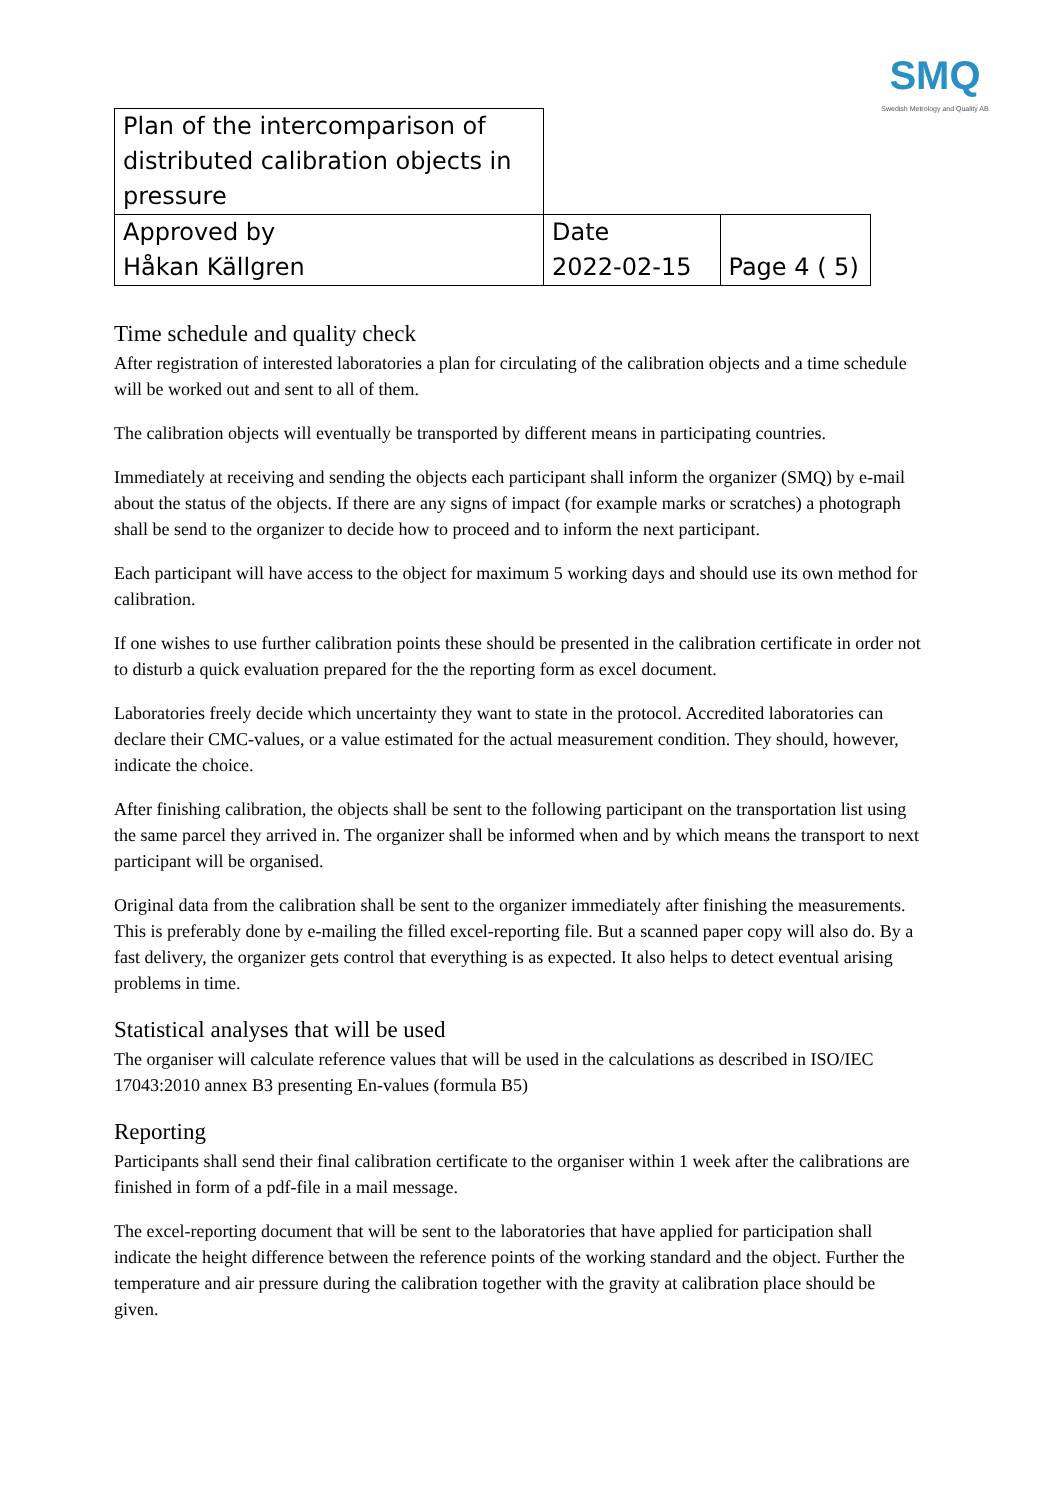SMQ
Swedish Metrology and Quality AB
| Plan of the intercomparison of distributed calibration objects in pressure | | |
| Approved by Håkan Källgren | Date 2022-02-15 | Page 4 ( 5) |
Time schedule and quality check
After registration of interested laboratories a plan for circulating of the calibration objects and a time schedule will be worked out and sent to all of them.
The calibration objects will eventually be transported by different means in participating countries.
Immediately at receiving and sending the objects each participant shall inform the organizer (SMQ) by e-mail about the status of the objects. If there are any signs of impact (for example marks or scratches) a photograph shall be send to the organizer to decide how to proceed and to inform the next participant.
Each participant will have access to the object for maximum 5 working days and should use its own method for calibration.
If one wishes to use further calibration points these should be presented in the calibration certificate in order not to disturb a quick evaluation prepared for the the reporting form as excel document.
Laboratories freely decide which uncertainty they want to state in the protocol. Accredited laboratories can declare their CMC-values, or a value estimated for the actual measurement condition. They should, however, indicate the choice.
After finishing calibration, the objects shall be sent to the following participant on the transportation list using the same parcel they arrived in. The organizer shall be informed when and by which means the transport to next participant will be organised.
Original data from the calibration shall be sent to the organizer immediately after finishing the measurements. This is preferably done by e-mailing the filled excel-reporting file. But a scanned paper copy will also do. By a fast delivery, the organizer gets control that everything is as expected. It also helps to detect eventual arising problems in time.
Statistical analyses that will be used
The organiser will calculate reference values that will be used in the calculations as described in ISO/IEC 17043:2010 annex B3 presenting En-values (formula B5)
Reporting
Participants shall send their final calibration certificate to the organiser within 1 week after the calibrations are finished in form of a pdf-file in a mail message.
The excel-reporting document that will be sent to the laboratories that have applied for participation shall indicate the height difference between the reference points of the working standard and the object. Further the temperature and air pressure during the calibration together with the gravity at calibration place should be given.